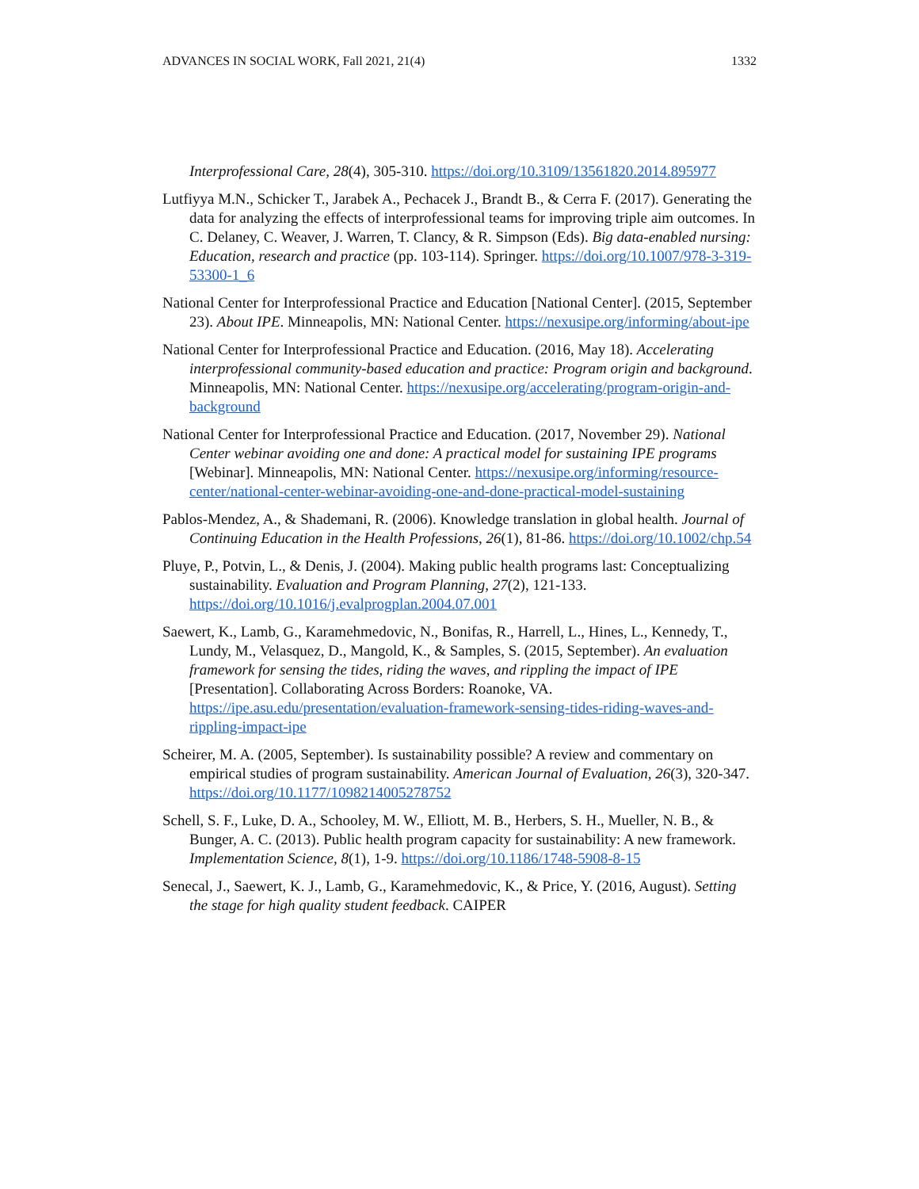ADVANCES IN SOCIAL WORK, Fall 2021, 21(4) 1332
Interprofessional Care, 28(4), 305-310. https://doi.org/10.3109/13561820.2014.895977
Lutfiyya M.N., Schicker T., Jarabek A., Pechacek J., Brandt B., & Cerra F. (2017). Generating the data for analyzing the effects of interprofessional teams for improving triple aim outcomes. In C. Delaney, C. Weaver, J. Warren, T. Clancy, & R. Simpson (Eds). Big data-enabled nursing: Education, research and practice (pp. 103-114). Springer. https://doi.org/10.1007/978-3-319-53300-1_6
National Center for Interprofessional Practice and Education [National Center]. (2015, September 23). About IPE. Minneapolis, MN: National Center. https://nexusipe.org/informing/about-ipe
National Center for Interprofessional Practice and Education. (2016, May 18). Accelerating interprofessional community-based education and practice: Program origin and background. Minneapolis, MN: National Center. https://nexusipe.org/accelerating/program-origin-and-background
National Center for Interprofessional Practice and Education. (2017, November 29). National Center webinar avoiding one and done: A practical model for sustaining IPE programs [Webinar]. Minneapolis, MN: National Center. https://nexusipe.org/informing/resource-center/national-center-webinar-avoiding-one-and-done-practical-model-sustaining
Pablos-Mendez, A., & Shademani, R. (2006). Knowledge translation in global health. Journal of Continuing Education in the Health Professions, 26(1), 81-86. https://doi.org/10.1002/chp.54
Pluye, P., Potvin, L., & Denis, J. (2004). Making public health programs last: Conceptualizing sustainability. Evaluation and Program Planning, 27(2), 121-133. https://doi.org/10.1016/j.evalprogplan.2004.07.001
Saewert, K., Lamb, G., Karamehmedovic, N., Bonifas, R., Harrell, L., Hines, L., Kennedy, T., Lundy, M., Velasquez, D., Mangold, K., & Samples, S. (2015, September). An evaluation framework for sensing the tides, riding the waves, and rippling the impact of IPE [Presentation]. Collaborating Across Borders: Roanoke, VA. https://ipe.asu.edu/presentation/evaluation-framework-sensing-tides-riding-waves-and-rippling-impact-ipe
Scheirer, M. A. (2005, September). Is sustainability possible? A review and commentary on empirical studies of program sustainability. American Journal of Evaluation, 26(3), 320-347. https://doi.org/10.1177/1098214005278752
Schell, S. F., Luke, D. A., Schooley, M. W., Elliott, M. B., Herbers, S. H., Mueller, N. B., & Bunger, A. C. (2013). Public health program capacity for sustainability: A new framework. Implementation Science, 8(1), 1-9. https://doi.org/10.1186/1748-5908-8-15
Senecal, J., Saewert, K. J., Lamb, G., Karamehmedovic, K., & Price, Y. (2016, August). Setting the stage for high quality student feedback. CAIPER